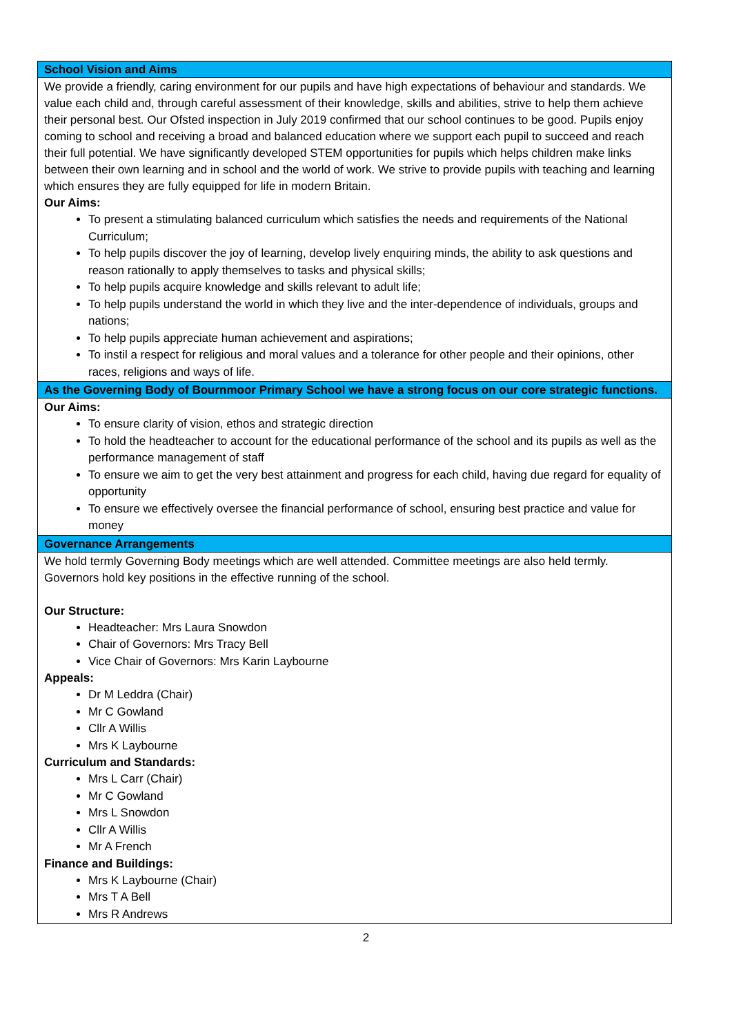| School Vision and Aims |
| --- |
| We provide a friendly, caring environment for our pupils and have high expectations of behaviour and standards. We value each child and, through careful assessment of their knowledge, skills and abilities, strive to help them achieve their personal best. Our Ofsted inspection in July 2019 confirmed that our school continues to be good. Pupils enjoy coming to school and receiving a broad and balanced education where we support each pupil to succeed and reach their full potential. We have significantly developed STEM opportunities for pupils which helps children make links between their own learning and in school and the world of work. We strive to provide pupils with teaching and learning which ensures they are fully equipped for life in modern Britain. Our Aims: To present a stimulating balanced curriculum which satisfies the needs and requirements of the National Curriculum; To help pupils discover the joy of learning, develop lively enquiring minds, the ability to ask questions and reason rationally to apply themselves to tasks and physical skills; To help pupils acquire knowledge and skills relevant to adult life; To help pupils understand the world in which they live and the inter-dependence of individuals, groups and nations; To help pupils appreciate human achievement and aspirations; To instil a respect for religious and moral values and a tolerance for other people and their opinions, other races, religions and ways of life. |
| As the Governing Body of Bournmoor Primary School we have a strong focus on our core strategic functions. |
| Our Aims: To ensure clarity of vision, ethos and strategic direction To hold the headteacher to account for the educational performance of the school and its pupils as well as the performance management of staff To ensure we aim to get the very best attainment and progress for each child, having due regard for equality of opportunity To ensure we effectively oversee the financial performance of school, ensuring best practice and value for money |
| Governance Arrangements |
| We hold termly Governing Body meetings which are well attended. Committee meetings are also held termly. Governors hold key positions in the effective running of the school. Our Structure: Headteacher: Mrs Laura Snowdon Chair of Governors: Mrs Tracy Bell Vice Chair of Governors: Mrs Karin Laybourne Appeals: Dr M Leddra (Chair) Mr C Gowland Cllr A Willis Mrs K Laybourne Curriculum and Standards: Mrs L Carr (Chair) Mr C Gowland Mrs L Snowdon Cllr A Willis Mr A French Finance and Buildings: Mrs K Laybourne (Chair) Mrs T A Bell Mrs R Andrews |
2